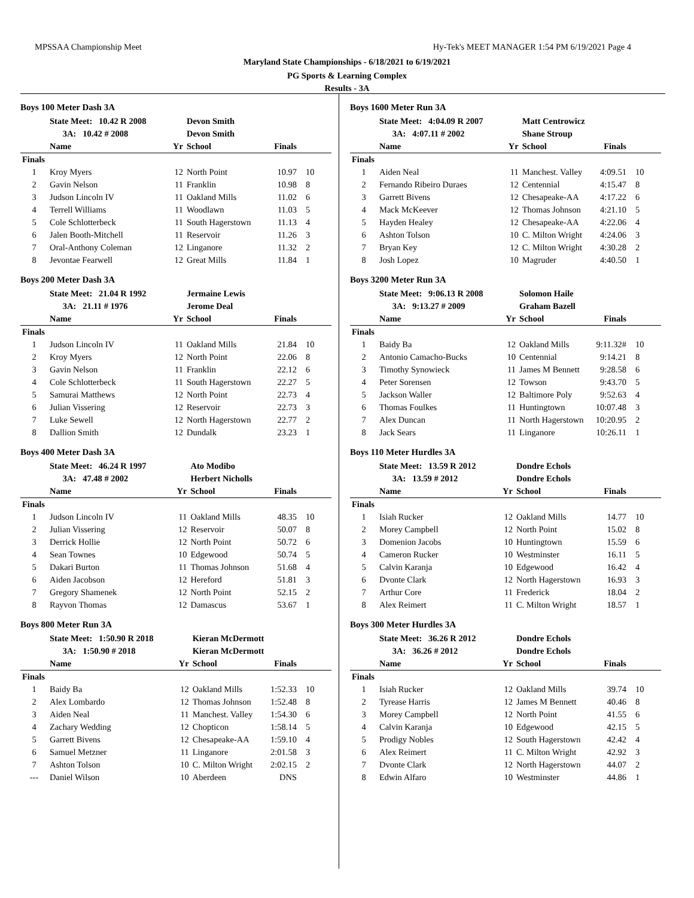MPSSAA Championship Meet Hy-Tek's MEET MANAGER 1:54 PM 6/19/2021 Page 4
Maryland State Championships - 6/18/2021 to 6/19/2021
PG Sports & Learning Complex
Results - 3A
Boys 100 Meter Dash 3A
| | State Meet: 10.42 R 2008 | | Devon Smith | | |
| | 3A: 10.42 # 2008 | | Devon Smith | | |
| | Name | Yr | School | Finals | |
| Finals | | | | | |
| 1 | Kroy Myers | 12 | North Point | 10.97 | 10 |
| 2 | Gavin Nelson | 11 | Franklin | 10.98 | 8 |
| 3 | Judson Lincoln IV | 11 | Oakland Mills | 11.02 | 6 |
| 4 | Terrell Williams | 11 | Woodlawn | 11.03 | 5 |
| 5 | Cole Schlotterbeck | 11 | South Hagerstown | 11.13 | 4 |
| 6 | Jalen Booth-Mitchell | 11 | Reservoir | 11.26 | 3 |
| 7 | Oral-Anthony Coleman | 12 | Linganore | 11.32 | 2 |
| 8 | Jevontae Fearwell | 12 | Great Mills | 11.84 | 1 |
Boys 200 Meter Dash 3A
| | State Meet: 21.04 R 1992 | | Jermaine Lewis | | |
| | 3A: 21.11 # 1976 | | Jerome Deal | | |
| | Name | Yr | School | Finals | |
| Finals | | | | | |
| 1 | Judson Lincoln IV | 11 | Oakland Mills | 21.84 | 10 |
| 2 | Kroy Myers | 12 | North Point | 22.06 | 8 |
| 3 | Gavin Nelson | 11 | Franklin | 22.12 | 6 |
| 4 | Cole Schlotterbeck | 11 | South Hagerstown | 22.27 | 5 |
| 5 | Samurai Matthews | 12 | North Point | 22.73 | 4 |
| 6 | Julian Vissering | 12 | Reservoir | 22.73 | 3 |
| 7 | Luke Sewell | 12 | North Hagerstown | 22.77 | 2 |
| 8 | Dallion Smith | 12 | Dundalk | 23.23 | 1 |
Boys 400 Meter Dash 3A
| | State Meet: 46.24 R 1997 | | Ato Modibo | | |
| | 3A: 47.48 # 2002 | | Herbert Nicholls | | |
| | Name | Yr | School | Finals | |
| Finals | | | | | |
| 1 | Judson Lincoln IV | 11 | Oakland Mills | 48.35 | 10 |
| 2 | Julian Vissering | 12 | Reservoir | 50.07 | 8 |
| 3 | Derrick Hollie | 12 | North Point | 50.72 | 6 |
| 4 | Sean Townes | 10 | Edgewood | 50.74 | 5 |
| 5 | Dakari Burton | 11 | Thomas Johnson | 51.68 | 4 |
| 6 | Aiden Jacobson | 12 | Hereford | 51.81 | 3 |
| 7 | Gregory Shamenek | 12 | North Point | 52.15 | 2 |
| 8 | Rayvon Thomas | 12 | Damascus | 53.67 | 1 |
Boys 800 Meter Run 3A
| | State Meet: 1:50.90 R 2018 | | Kieran McDermott | | |
| | 3A: 1:50.90 # 2018 | | Kieran McDermott | | |
| | Name | Yr | School | Finals | |
| Finals | | | | | |
| 1 | Baidy Ba | 12 | Oakland Mills | 1:52.33 | 10 |
| 2 | Alex Lombardo | 12 | Thomas Johnson | 1:52.48 | 8 |
| 3 | Aiden Neal | 11 | Manchest. Valley | 1:54.30 | 6 |
| 4 | Zachary Wedding | 12 | Chopticon | 1:58.14 | 5 |
| 5 | Garrett Bivens | 12 | Chesapeake-AA | 1:59.10 | 4 |
| 6 | Samuel Metzner | 11 | Linganore | 2:01.58 | 3 |
| 7 | Ashton Tolson | 10 | C. Milton Wright | 2:02.15 | 2 |
| --- | Daniel Wilson | 10 | Aberdeen | DNS | |
Boys 1600 Meter Run 3A
| | State Meet: 4:04.09 R 2007 | | Matt Centrowicz | | |
| | 3A: 4:07.11 # 2002 | | Shane Stroup | | |
| | Name | Yr | School | Finals | |
| Finals | | | | | |
| 1 | Aiden Neal | 11 | Manchest. Valley | 4:09.51 | 10 |
| 2 | Fernando Ribeiro Duraes | 12 | Centennial | 4:15.47 | 8 |
| 3 | Garrett Bivens | 12 | Chesapeake-AA | 4:17.22 | 6 |
| 4 | Mack McKeever | 12 | Thomas Johnson | 4:21.10 | 5 |
| 5 | Hayden Healey | 12 | Chesapeake-AA | 4:22.06 | 4 |
| 6 | Ashton Tolson | 10 | C. Milton Wright | 4:24.06 | 3 |
| 7 | Bryan Key | 12 | C. Milton Wright | 4:30.28 | 2 |
| 8 | Josh Lopez | 10 | Magruder | 4:40.50 | 1 |
Boys 3200 Meter Run 3A
| | State Meet: 9:06.13 R 2008 | | Solomon Haile | | |
| | 3A: 9:13.27 # 2009 | | Graham Bazell | | |
| | Name | Yr | School | Finals | |
| Finals | | | | | |
| 1 | Baidy Ba | 12 | Oakland Mills | 9:11.32# | 10 |
| 2 | Antonio Camacho-Bucks | 10 | Centennial | 9:14.21 | 8 |
| 3 | Timothy Synowieck | 11 | James M Bennett | 9:28.58 | 6 |
| 4 | Peter Sorensen | 12 | Towson | 9:43.70 | 5 |
| 5 | Jackson Waller | 12 | Baltimore Poly | 9:52.63 | 4 |
| 6 | Thomas Foulkes | 11 | Huntingtown | 10:07.48 | 3 |
| 7 | Alex Duncan | 11 | North Hagerstown | 10:20.95 | 2 |
| 8 | Jack Sears | 11 | Linganore | 10:26.11 | 1 |
Boys 110 Meter Hurdles 3A
| | State Meet: 13.59 R 2012 | | Dondre Echols | | |
| | 3A: 13.59 # 2012 | | Dondre Echols | | |
| | Name | Yr | School | Finals | |
| Finals | | | | | |
| 1 | Isiah Rucker | 12 | Oakland Mills | 14.77 | 10 |
| 2 | Morey Campbell | 12 | North Point | 15.02 | 8 |
| 3 | Domenion Jacobs | 10 | Huntingtown | 15.59 | 6 |
| 4 | Cameron Rucker | 10 | Westminster | 16.11 | 5 |
| 5 | Calvin Karanja | 10 | Edgewood | 16.42 | 4 |
| 6 | Dvonte Clark | 12 | North Hagerstown | 16.93 | 3 |
| 7 | Arthur Core | 11 | Frederick | 18.04 | 2 |
| 8 | Alex Reimert | 11 | C. Milton Wright | 18.57 | 1 |
Boys 300 Meter Hurdles 3A
| | State Meet: 36.26 R 2012 | | Dondre Echols | | |
| | 3A: 36.26 # 2012 | | Dondre Echols | | |
| | Name | Yr | School | Finals | |
| Finals | | | | | |
| 1 | Isiah Rucker | 12 | Oakland Mills | 39.74 | 10 |
| 2 | Tyrease Harris | 12 | James M Bennett | 40.46 | 8 |
| 3 | Morey Campbell | 12 | North Point | 41.55 | 6 |
| 4 | Calvin Karanja | 10 | Edgewood | 42.15 | 5 |
| 5 | Prodigy Nobles | 12 | South Hagerstown | 42.42 | 4 |
| 6 | Alex Reimert | 11 | C. Milton Wright | 42.92 | 3 |
| 7 | Dvonte Clark | 12 | North Hagerstown | 44.07 | 2 |
| 8 | Edwin Alfaro | 10 | Westminster | 44.86 | 1 |